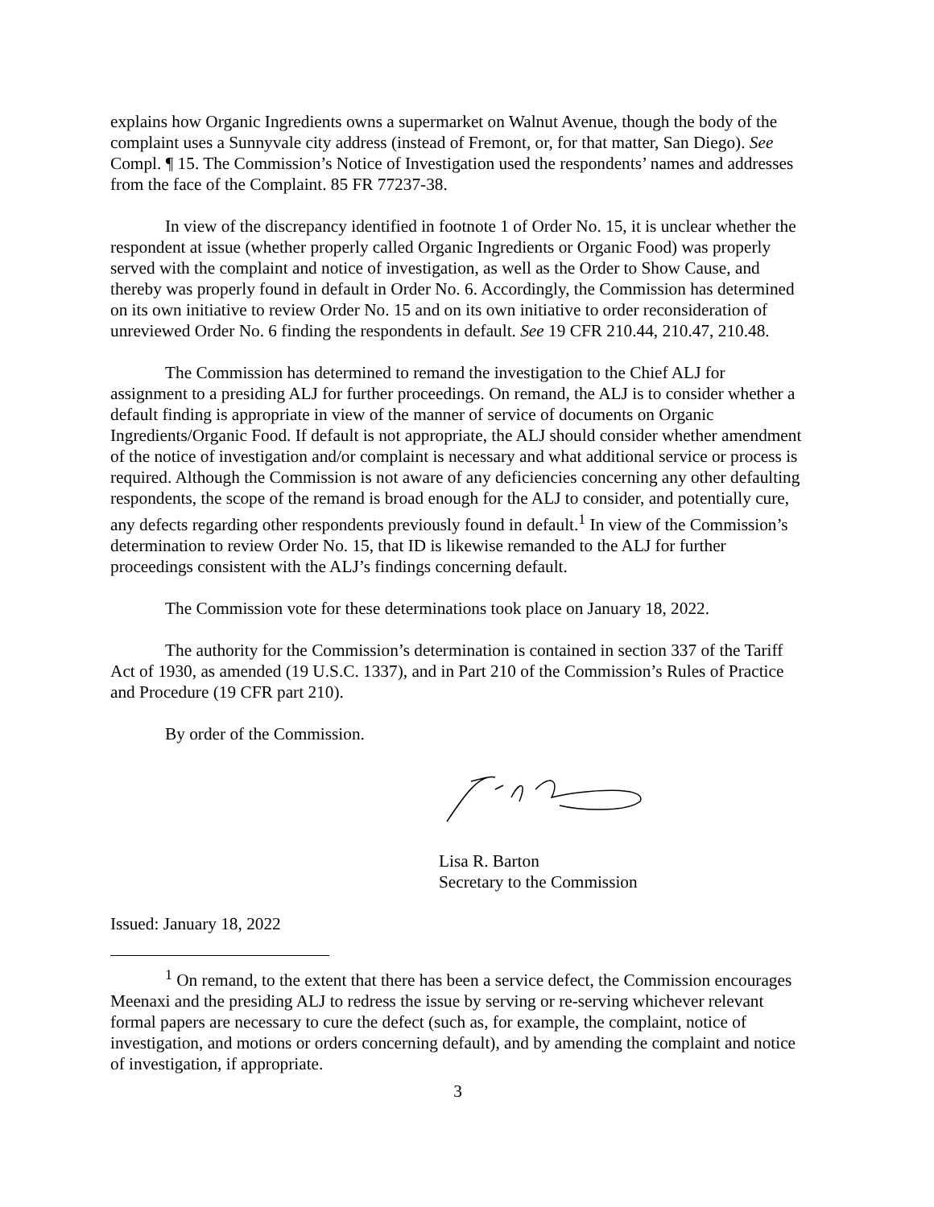explains how Organic Ingredients owns a supermarket on Walnut Avenue, though the body of the complaint uses a Sunnyvale city address (instead of Fremont, or, for that matter, San Diego). See Compl. ¶ 15. The Commission’s Notice of Investigation used the respondents’ names and addresses from the face of the Complaint. 85 FR 77237-38.
In view of the discrepancy identified in footnote 1 of Order No. 15, it is unclear whether the respondent at issue (whether properly called Organic Ingredients or Organic Food) was properly served with the complaint and notice of investigation, as well as the Order to Show Cause, and thereby was properly found in default in Order No. 6. Accordingly, the Commission has determined on its own initiative to review Order No. 15 and on its own initiative to order reconsideration of unreviewed Order No. 6 finding the respondents in default. See 19 CFR 210.44, 210.47, 210.48.
The Commission has determined to remand the investigation to the Chief ALJ for assignment to a presiding ALJ for further proceedings. On remand, the ALJ is to consider whether a default finding is appropriate in view of the manner of service of documents on Organic Ingredients/Organic Food. If default is not appropriate, the ALJ should consider whether amendment of the notice of investigation and/or complaint is necessary and what additional service or process is required. Although the Commission is not aware of any deficiencies concerning any other defaulting respondents, the scope of the remand is broad enough for the ALJ to consider, and potentially cure, any defects regarding other respondents previously found in default.<sup>1</sup> In view of the Commission’s determination to review Order No. 15, that ID is likewise remanded to the ALJ for further proceedings consistent with the ALJ’s findings concerning default.
The Commission vote for these determinations took place on January 18, 2022.
The authority for the Commission’s determination is contained in section 337 of the Tariff Act of 1930, as amended (19 U.S.C. 1337), and in Part 210 of the Commission’s Rules of Practice and Procedure (19 CFR part 210).
By order of the Commission.
Lisa R. Barton
Secretary to the Commission
Issued: January 18, 2022
<sup>1</sup> On remand, to the extent that there has been a service defect, the Commission encourages Meenaxi and the presiding ALJ to redress the issue by serving or re-serving whichever relevant formal papers are necessary to cure the defect (such as, for example, the complaint, notice of investigation, and motions or orders concerning default), and by amending the complaint and notice of investigation, if appropriate.
3